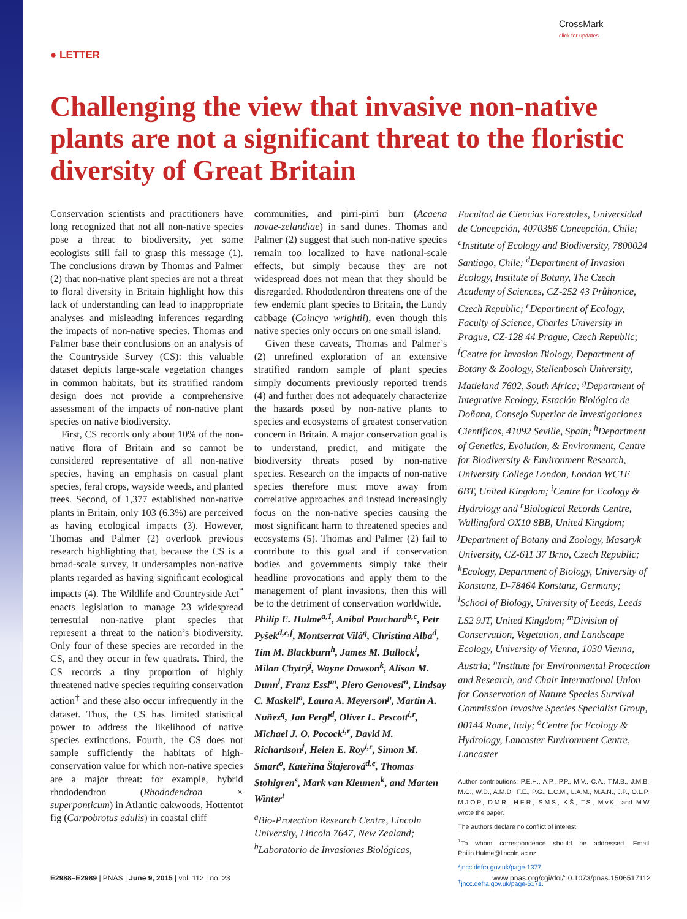● LETTER
CrossMark
click for updates
Challenging the view that invasive non-native plants are not a significant threat to the floristic diversity of Great Britain
Conservation scientists and practitioners have long recognized that not all non-native species pose a threat to biodiversity, yet some ecologists still fail to grasp this message (1). The conclusions drawn by Thomas and Palmer (2) that non-native plant species are not a threat to floral diversity in Britain highlight how this lack of understanding can lead to inappropriate analyses and misleading inferences regarding the impacts of non-native species. Thomas and Palmer base their conclusions on an analysis of the Countryside Survey (CS): this valuable dataset depicts large-scale vegetation changes in common habitats, but its stratified random design does not provide a comprehensive assessment of the impacts of non-native plant species on native biodiversity.
First, CS records only about 10% of the non-native flora of Britain and so cannot be considered representative of all non-native species, having an emphasis on casual plant species, feral crops, wayside weeds, and planted trees. Second, of 1,377 established non-native plants in Britain, only 103 (6.3%) are perceived as having ecological impacts (3). However, Thomas and Palmer (2) overlook previous research highlighting that, because the CS is a broad-scale survey, it undersamples non-native plants regarded as having significant ecological impacts (4). The Wildlife and Countryside Act<sup>*</sup> enacts legislation to manage 23 widespread terrestrial non-native plant species that represent a threat to the nation’s biodiversity. Only four of these species are recorded in the CS, and they occur in few quadrats. Third, the CS records a tiny proportion of highly threatened native species requiring conservation action<sup>†</sup> and these also occur infrequently in the dataset. Thus, the CS has limited statistical power to address the likelihood of native species extinctions. Fourth, the CS does not sample sufficiently the habitats of high-conservation value for which non-native species are a major threat: for example, hybrid rhododendron (Rhododendron × superponticum) in Atlantic oakwoods, Hottentot fig (Carpobrotus edulis) in coastal cliff
communities, and pirri-pirri burr (Acaena novae-zelandiae) in sand dunes. Thomas and Palmer (2) suggest that such non-native species remain too localized to have national-scale effects, but simply because they are not widespread does not mean that they should be disregarded. Rhododendron threatens one of the few endemic plant species to Britain, the Lundy cabbage (Coincya wrightii), even though this native species only occurs on one small island.
Given these caveats, Thomas and Palmer’s (2) unrefined exploration of an extensive stratified random sample of plant species simply documents previously reported trends (4) and further does not adequately characterize the hazards posed by non-native plants to species and ecosystems of greatest conservation concern in Britain. A major conservation goal is to understand, predict, and mitigate the biodiversity threats posed by non-native species. Research on the impacts of non-native species therefore must move away from correlative approaches and instead increasingly focus on the non-native species causing the most significant harm to threatened species and ecosystems (5). Thomas and Palmer (2) fail to contribute to this goal and if conservation bodies and governments simply take their headline provocations and apply them to the management of plant invasions, then this will be to the detriment of conservation worldwide.
Philip E. Hulme<sup>a,1</sup>, Aníbal Pauchard<sup>b,c</sup>, Petr Pyšek<sup>d,e,f</sup>, Montserrat Vilà<sup>g</sup>, Christina Alba<sup>d</sup>, Tim M. Blackburn<sup>h</sup>, James M. Bullock<sup>i</sup>, Milan Chytrý<sup>j</sup>, Wayne Dawson<sup>k</sup>, Alison M. Dunn<sup>l</sup>, Franz Essl<sup>m</sup>, Piero Genovesi<sup>n</sup>, Lindsay C. Maskell<sup>o</sup>, Laura A. Meyerson<sup>p</sup>, Martin A. Nuñez<sup>q</sup>, Jan Pergl<sup>d</sup>, Oliver L. Pescott<sup>i,r</sup>, Michael J. O. Pocock<sup>i,r</sup>, David M. Richardson<sup>f</sup>, Helen E. Roy<sup>i,r</sup>, Simon M. Smart<sup>o</sup>, Kateřina Štajerová<sup>d,e</sup>, Thomas Stohlgren<sup>s</sup>, Mark van Kleunen<sup>k</sup>, and Marten Winter<sup>t</sup>
<sup>a</sup> Bio-Protection Research Centre, Lincoln University, Lincoln 7647, New Zealand; <sup>b</sup>Laboratorio de Invasiones Biológicas,
Facultad de Ciencias Forestales, Universidad de Concepción, 4070386 Concepción, Chile; <sup>c</sup>Institute of Ecology and Biodiversity, 7800024 Santiago, Chile; <sup>d</sup>Department of Invasion Ecology, Institute of Botany, The Czech Academy of Sciences, CZ-252 43 Průhonice, Czech Republic; <sup>e</sup>Department of Ecology, Faculty of Science, Charles University in Prague, CZ-128 44 Prague, Czech Republic; <sup>f</sup>Centre for Invasion Biology, Department of Botany & Zoology, Stellenbosch University, Matieland 7602, South Africa; <sup>g</sup>Department of Integrative Ecology, Estación Biológica de Doñana, Consejo Superior de Investigaciones Científicas, 41092 Seville, Spain; <sup>h</sup>Department of Genetics, Evolution, & Environment, Centre for Biodiversity & Environment Research, University College London, London WC1E 6BT, United Kingdom; <sup>i</sup>Centre for Ecology & Hydrology and <sup>r</sup>Biological Records Centre, Wallingford OX10 8BB, United Kingdom; <sup>j</sup>Department of Botany and Zoology, Masaryk University, CZ-611 37 Brno, Czech Republic; <sup>k</sup>Ecology, Department of Biology, University of Konstanz, D-78464 Konstanz, Germany; <sup>l</sup>School of Biology, University of Leeds, Leeds LS2 9JT, United Kingdom; <sup>m</sup>Division of Conservation, Vegetation, and Landscape Ecology, University of Vienna, 1030 Vienna, Austria; <sup>n</sup>Institute for Environmental Protection and Research, and Chair International Union for Conservation of Nature Species Survival Commission Invasive Species Specialist Group, 00144 Rome, Italy; <sup>o</sup>Centre for Ecology & Hydrology, Lancaster Environment Centre, Lancaster
Author contributions: P.E.H., A.P., P.P., M.V., C.A., T.M.B., J.M.B., M.C., W.D., A.M.D., F.E., P.G., L.C.M., L.A.M., M.A.N., J.P., O.L.P., M.J.O.P., D.M.R., H.E.R., S.M.S., K.Š., T.S., M.v.K., and M.W. wrote the paper.
The authors declare no conflict of interest.
<sup>1</sup> To whom correspondence should be addressed. Email: Philip.Hulme@lincoln.ac.nz.
*jncc.defra.gov.uk/page-1377.
<sup>†</sup> jncc.defra.gov.uk/page-5171.
E2988–E2989 | PNAS | June 9, 2015 | vol. 112 | no. 23 www.pnas.org/cgi/doi/10.1073/pnas.1506517112